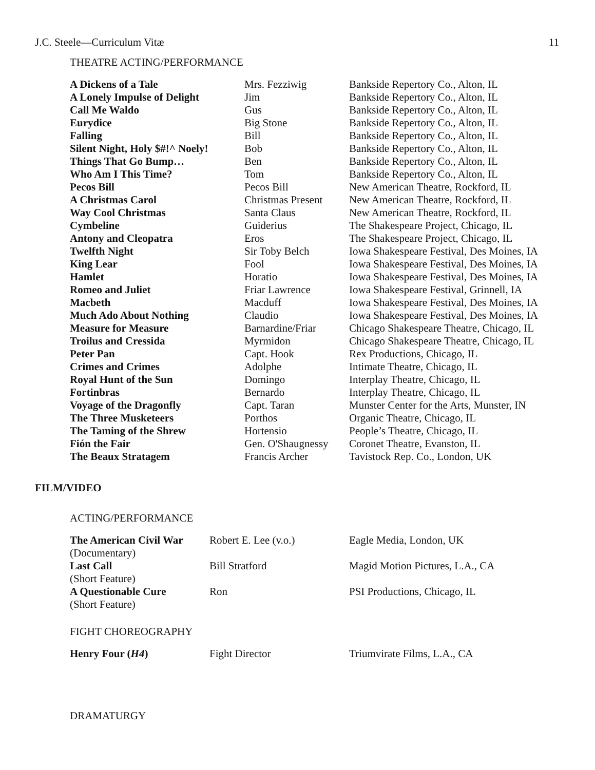J.C. Steele—Curriculum Vitæ 11
THEATRE ACTING/PERFORMANCE
| A Dickens of a Tale | Mrs. Fezziwig | Bankside Repertory Co., Alton, IL |
| A Lonely Impulse of Delight | Jim | Bankside Repertory Co., Alton, IL |
| Call Me Waldo | Gus | Bankside Repertory Co., Alton, IL |
| Eurydice | Big Stone | Bankside Repertory Co., Alton, IL |
| Falling | Bill | Bankside Repertory Co., Alton, IL |
| Silent Night, Holy $#!^ Noely! | Bob | Bankside Repertory Co., Alton, IL |
| Things That Go Bump… | Ben | Bankside Repertory Co., Alton, IL |
| Who Am I This Time? | Tom | Bankside Repertory Co., Alton, IL |
| Pecos Bill | Pecos Bill | New American Theatre, Rockford, IL |
| A Christmas Carol | Christmas Present | New American Theatre, Rockford, IL |
| Way Cool Christmas | Santa Claus | New American Theatre, Rockford, IL |
| Cymbeline | Guiderius | The Shakespeare Project, Chicago, IL |
| Antony and Cleopatra | Eros | The Shakespeare Project, Chicago, IL |
| Twelfth Night | Sir Toby Belch | Iowa Shakespeare Festival, Des Moines, IA |
| King Lear | Fool | Iowa Shakespeare Festival, Des Moines, IA |
| Hamlet | Horatio | Iowa Shakespeare Festival, Des Moines, IA |
| Romeo and Juliet | Friar Lawrence | Iowa Shakespeare Festival, Grinnell, IA |
| Macbeth | Macduff | Iowa Shakespeare Festival, Des Moines, IA |
| Much Ado About Nothing | Claudio | Iowa Shakespeare Festival, Des Moines, IA |
| Measure for Measure | Barnardine/Friar | Chicago Shakespeare Theatre, Chicago, IL |
| Troilus and Cressida | Myrmidon | Chicago Shakespeare Theatre, Chicago, IL |
| Peter Pan | Capt. Hook | Rex Productions, Chicago, IL |
| Crimes and Crimes | Adolphe | Intimate Theatre, Chicago, IL |
| Royal Hunt of the Sun | Domingo | Interplay Theatre, Chicago, IL |
| Fortinbras | Bernardo | Interplay Theatre, Chicago, IL |
| Voyage of the Dragonfly | Capt. Taran | Munster Center for the Arts, Munster, IN |
| The Three Musketeers | Porthos | Organic Theatre, Chicago, IL |
| The Taming of the Shrew | Hortensio | People’s Theatre, Chicago, IL |
| Fión the Fair | Gen. O'Shaugnessy | Coronet Theatre, Evanston, IL |
| The Beaux Stratagem | Francis Archer | Tavistock Rep. Co., London, UK |
FILM/VIDEO
ACTING/PERFORMANCE
| The American Civil War (Documentary) | Robert E. Lee (v.o.) | Eagle Media, London, UK |
| Last Call (Short Feature) | Bill Stratford | Magid Motion Pictures, L.A., CA |
| A Questionable Cure (Short Feature) | Ron | PSI Productions, Chicago, IL |
FIGHT CHOREOGRAPHY
| Henry Four ( H4 ) | Fight Director | Triumvirate Films, L.A., CA |
DRAMATURGY